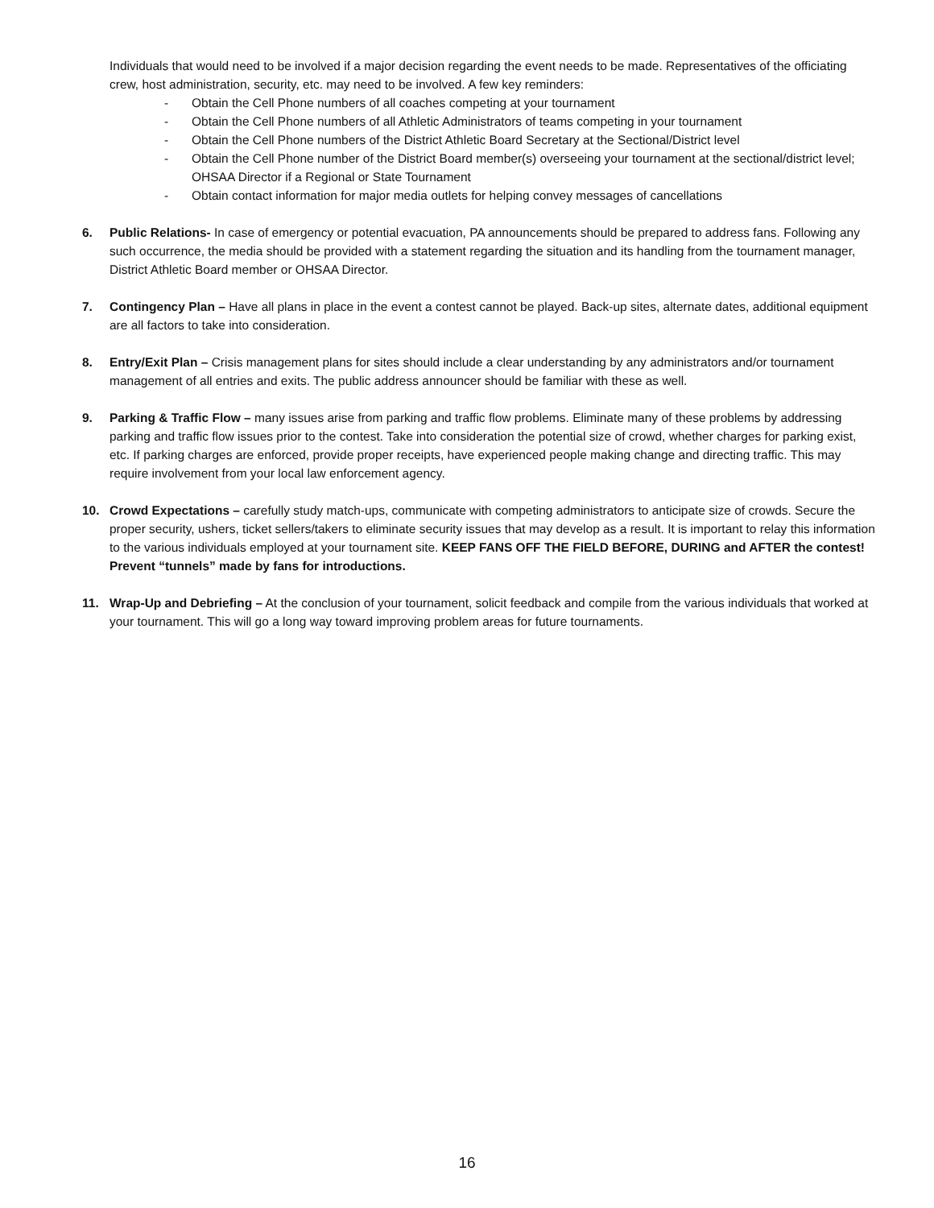Individuals that would need to be involved if a major decision regarding the event needs to be made. Representatives of the officiating crew, host administration, security, etc. may need to be involved. A few key reminders:
- Obtain the Cell Phone numbers of all coaches competing at your tournament
- Obtain the Cell Phone numbers of all Athletic Administrators of teams competing in your tournament
- Obtain the Cell Phone numbers of the District Athletic Board Secretary at the Sectional/District level
- Obtain the Cell Phone number of the District Board member(s) overseeing your tournament at the sectional/district level; OHSAA Director if a Regional or State Tournament
- Obtain contact information for major media outlets for helping convey messages of cancellations
6. Public Relations- In case of emergency or potential evacuation, PA announcements should be prepared to address fans. Following any such occurrence, the media should be provided with a statement regarding the situation and its handling from the tournament manager, District Athletic Board member or OHSAA Director.
7. Contingency Plan – Have all plans in place in the event a contest cannot be played. Back-up sites, alternate dates, additional equipment are all factors to take into consideration.
8. Entry/Exit Plan – Crisis management plans for sites should include a clear understanding by any administrators and/or tournament management of all entries and exits. The public address announcer should be familiar with these as well.
9. Parking & Traffic Flow – many issues arise from parking and traffic flow problems. Eliminate many of these problems by addressing parking and traffic flow issues prior to the contest. Take into consideration the potential size of crowd, whether charges for parking exist, etc. If parking charges are enforced, provide proper receipts, have experienced people making change and directing traffic. This may require involvement from your local law enforcement agency.
10. Crowd Expectations – carefully study match-ups, communicate with competing administrators to anticipate size of crowds. Secure the proper security, ushers, ticket sellers/takers to eliminate security issues that may develop as a result. It is important to relay this information to the various individuals employed at your tournament site. KEEP FANS OFF THE FIELD BEFORE, DURING and AFTER the contest! Prevent “tunnels” made by fans for introductions.
11. Wrap-Up and Debriefing – At the conclusion of your tournament, solicit feedback and compile from the various individuals that worked at your tournament. This will go a long way toward improving problem areas for future tournaments.
16